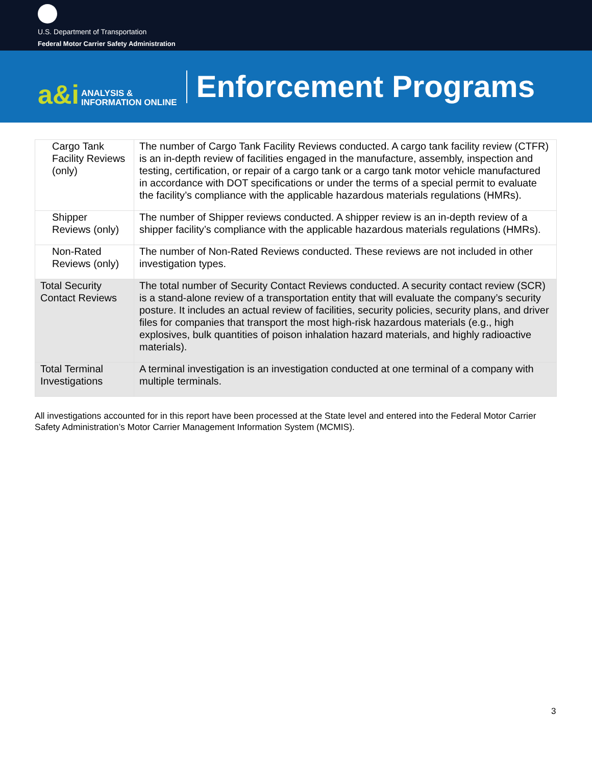U.S. Department of Transportation
Federal Motor Carrier Safety Administration
a&i ANALYSIS &
INFORMATION ONLINE
Enforcement Programs
| Cargo Tank Facility Reviews (only) | The number of Cargo Tank Facility Reviews conducted. A cargo tank facility review (CTFR) is an in-depth review of facilities engaged in the manufacture, assembly, inspection and testing, certification, or repair of a cargo tank or a cargo tank motor vehicle manufactured in accordance with DOT specifications or under the terms of a special permit to evaluate the facility’s compliance with the applicable hazardous materials regulations (HMRs). |
| Shipper Reviews (only) | The number of Shipper reviews conducted. A shipper review is an in-depth review of a shipper facility’s compliance with the applicable hazardous materials regulations (HMRs). |
| Non-Rated Reviews (only) | The number of Non-Rated Reviews conducted. These reviews are not included in other investigation types. |
| Total Security Contact Reviews | The total number of Security Contact Reviews conducted. A security contact review (SCR) is a stand-alone review of a transportation entity that will evaluate the company’s security posture. It includes an actual review of facilities, security policies, security plans, and driver files for companies that transport the most high-risk hazardous materials (e.g., high explosives, bulk quantities of poison inhalation hazard materials, and highly radioactive materials). |
| Total Terminal Investigations | A terminal investigation is an investigation conducted at one terminal of a company with multiple terminals. |
All investigations accounted for in this report have been processed at the State level and entered into the Federal Motor Carrier Safety Administration’s Motor Carrier Management Information System (MCMIS).
3